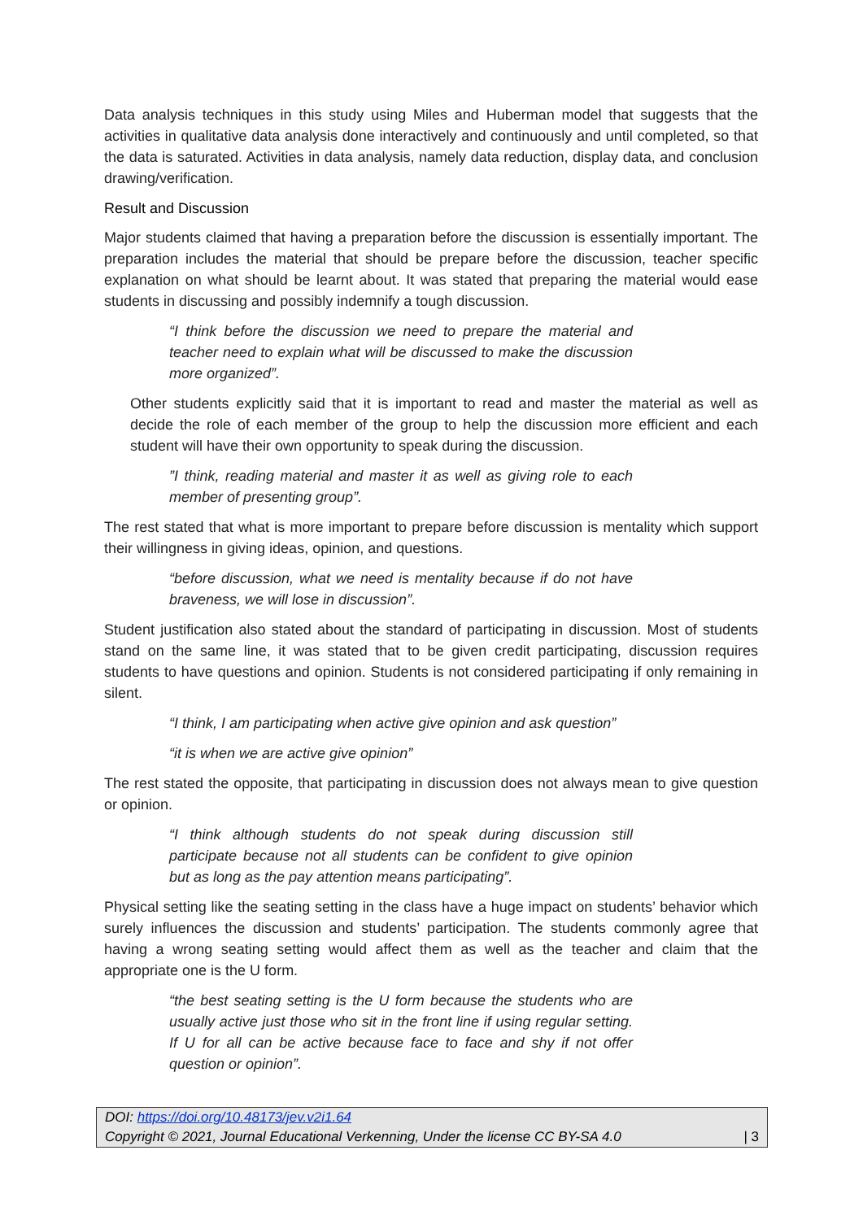Data analysis techniques in this study using Miles and Huberman model that suggests that the activities in qualitative data analysis done interactively and continuously and until completed, so that the data is saturated. Activities in data analysis, namely data reduction, display data, and conclusion drawing/verification.
Result and Discussion
Major students claimed that having a preparation before the discussion is essentially important. The preparation includes the material that should be prepare before the discussion, teacher specific explanation on what should be learnt about. It was stated that preparing the material would ease students in discussing and possibly indemnify a tough discussion.
“I think before the discussion we need to prepare the material and teacher need to explain what will be discussed to make the discussion more organized”.
Other students explicitly said that it is important to read and master the material as well as decide the role of each member of the group to help the discussion more efficient and each student will have their own opportunity to speak during the discussion.
”I think, reading material and master it as well as giving role to each member of presenting group”.
The rest stated that what is more important to prepare before discussion is mentality which support their willingness in giving ideas, opinion, and questions.
“before discussion, what we need is mentality because if do not have braveness, we will lose in discussion”.
Student justification also stated about the standard of participating in discussion. Most of students stand on the same line, it was stated that to be given credit participating, discussion requires students to have questions and opinion. Students is not considered participating if only remaining in silent.
“I think, I am participating when active give opinion and ask question”
“it is when we are active give opinion”
The rest stated the opposite, that participating in discussion does not always mean to give question or opinion.
“I think although students do not speak during discussion still participate because not all students can be confident to give opinion but as long as the pay attention means participating”.
Physical setting like the seating setting in the class have a huge impact on students’ behavior which surely influences the discussion and students’ participation. The students commonly agree that having a wrong seating setting would affect them as well as the teacher and claim that the appropriate one is the U form.
“the best seating setting is the U form because the students who are usually active just those who sit in the front line if using regular setting. If U for all can be active because face to face and shy if not offer question or opinion”.
DOI: https://doi.org/10.48173/jev.v2i1.64
Copyright © 2021, Journal Educational Verkenning, Under the license CC BY-SA 4.0 | 3